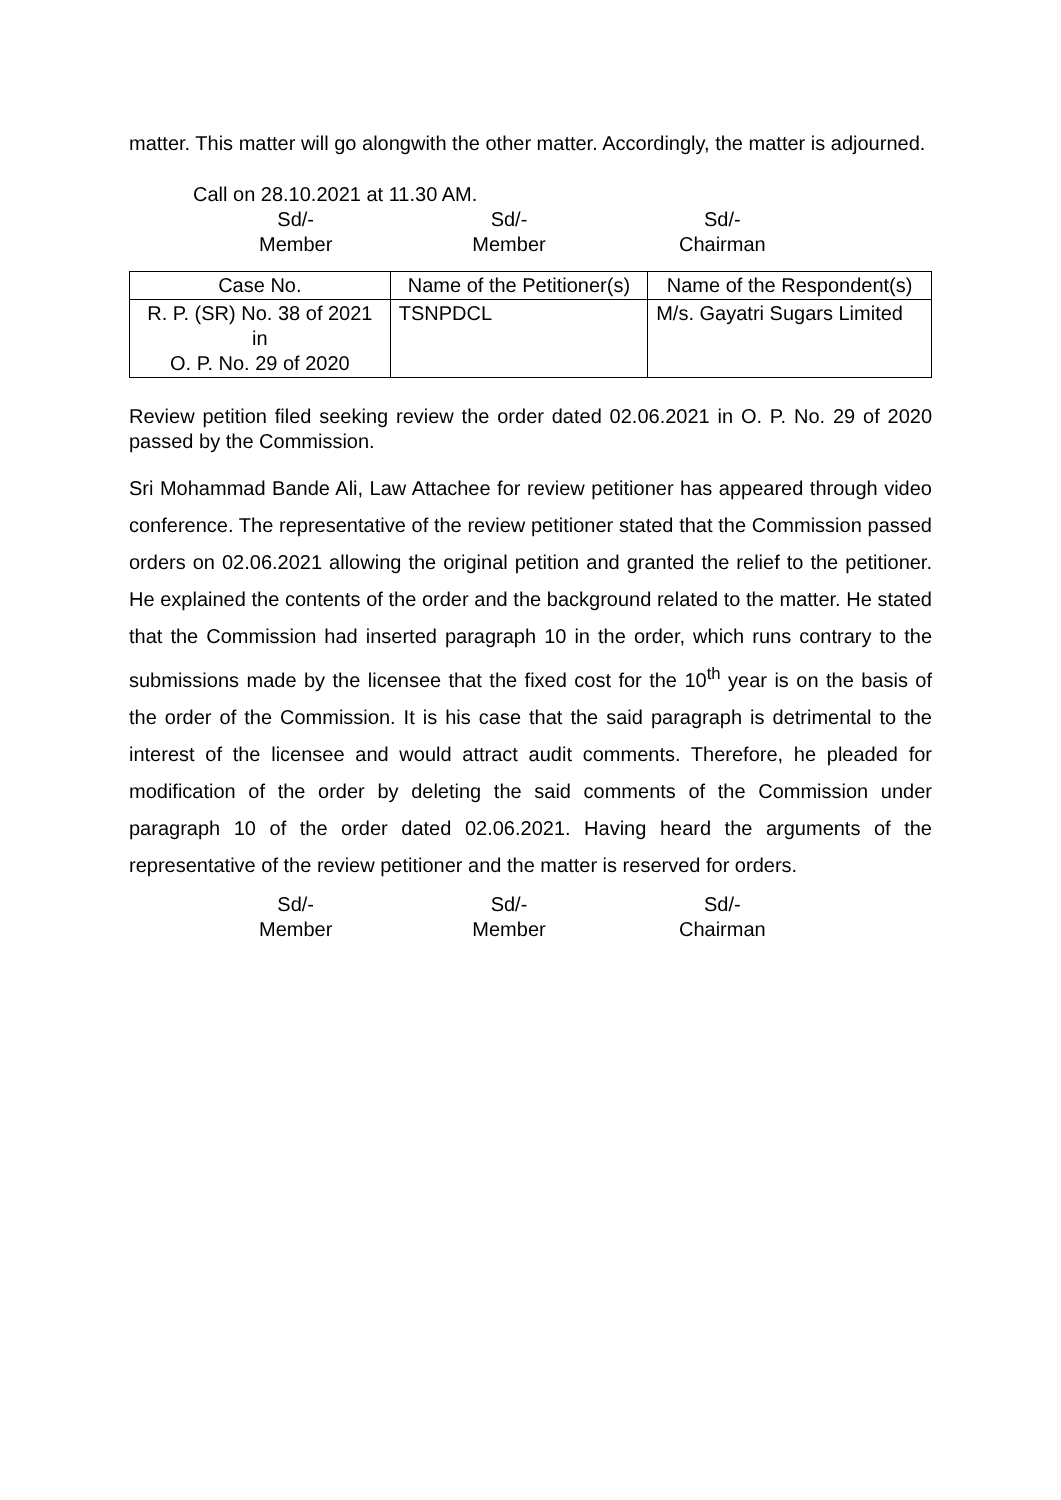matter. This matter will go alongwith the other matter. Accordingly, the matter is adjourned.
Call on 28.10.2021 at 11.30 AM.
Sd/-
Member
Sd/-
Member
Sd/-
Chairman
| Case No. | Name of the Petitioner(s) | Name of the Respondent(s) |
| --- | --- | --- |
| R. P. (SR) No. 38 of 2021 in O. P. No. 29 of 2020 | TSNPDCL | M/s. Gayatri Sugars Limited |
Review petition filed seeking review the order dated 02.06.2021 in O. P. No. 29 of 2020 passed by the Commission.
Sri Mohammad Bande Ali, Law Attachee for review petitioner has appeared through video conference. The representative of the review petitioner stated that the Commission passed orders on 02.06.2021 allowing the original petition and granted the relief to the petitioner. He explained the contents of the order and the background related to the matter. He stated that the Commission had inserted paragraph 10 in the order, which runs contrary to the submissions made by the licensee that the fixed cost for the 10<sup>th</sup> year is on the basis of the order of the Commission. It is his case that the said paragraph is detrimental to the interest of the licensee and would attract audit comments. Therefore, he pleaded for modification of the order by deleting the said comments of the Commission under paragraph 10 of the order dated 02.06.2021. Having heard the arguments of the representative of the review petitioner and the matter is reserved for orders.
Sd/-
Member
Sd/-
Member
Sd/-
Chairman